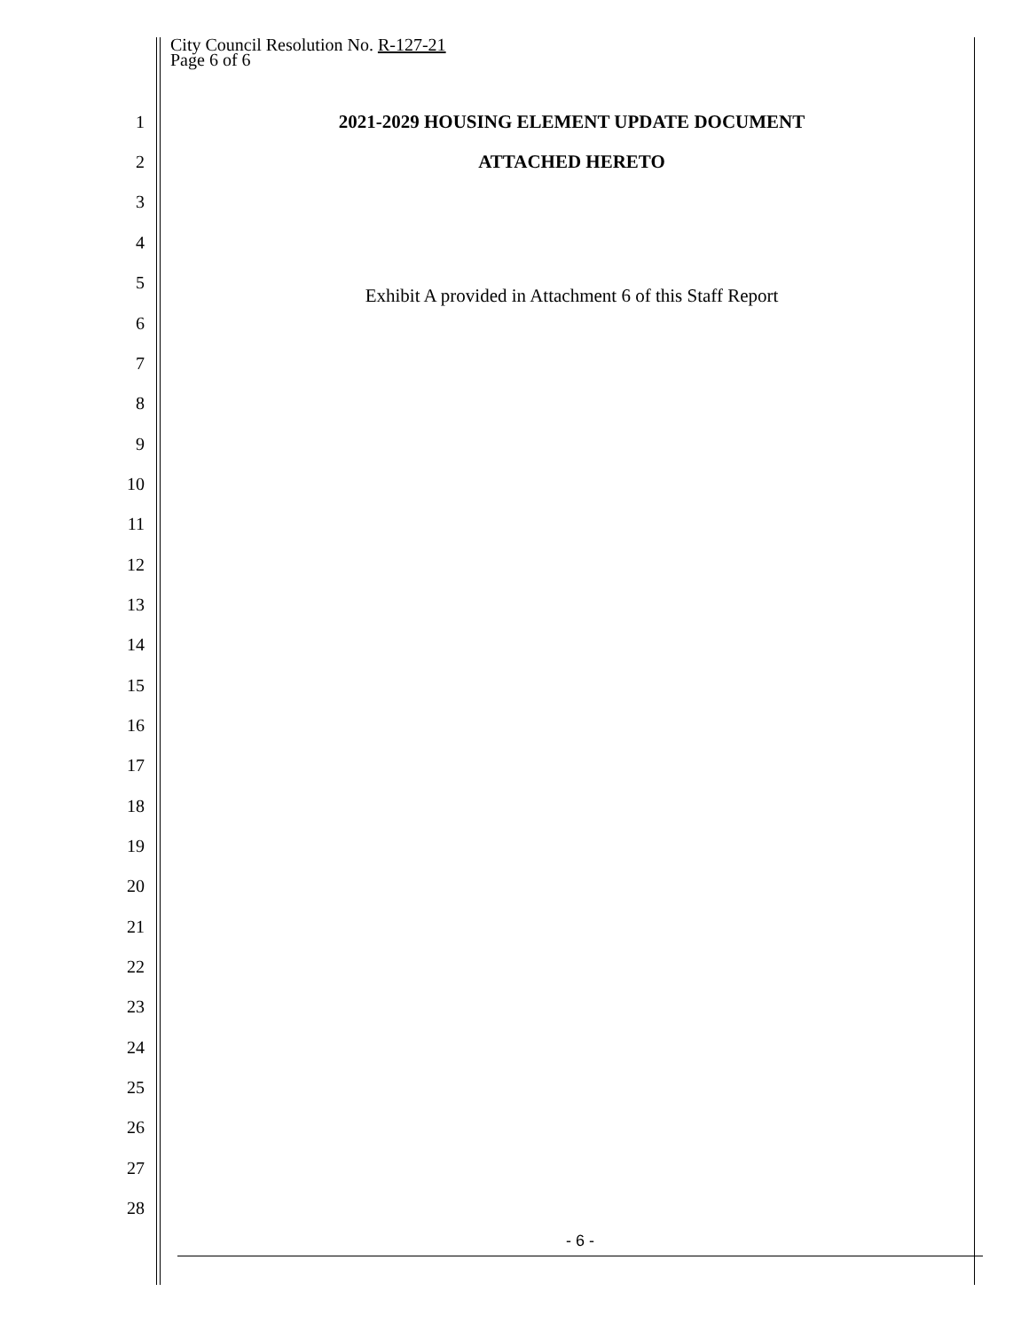City Council Resolution No. R-127-21
Page 6 of 6
1 2021-2029 HOUSING ELEMENT UPDATE DOCUMENT
2 ATTACHED HERETO
3
4
5 Exhibit A provided in Attachment 6 of this Staff Report
6
7
8
9
10
11
12
13
14
15
16
17
18
19
20
21
22
23
24
25
26
27
28
- 6 -